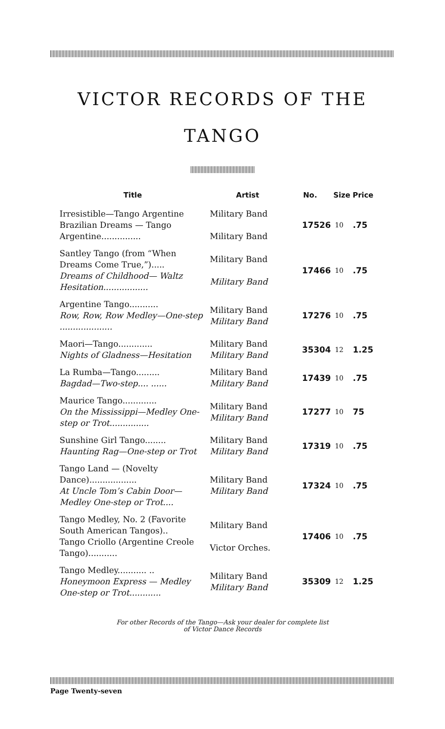VICTOR RECORDS OF THE
TANGO
| Title | Artist | No. | Size | Price |
| --- | --- | --- | --- | --- |
| Irresistible—Tango Argentine Brazilian Dreams — Tango Argentine............... | Military Band Military Band | 17526 | 10 | .75 |
| Santley Tango (from “When Dreams Come True,”)..... Dreams of Childhood— Waltz Hesitation................. | Military Band Military Band | 17466 | 10 | .75 |
| Argentine Tango........... Row, Row, Row Medley—One-step .................... | Military Band Military Band | 17276 | 10 | .75 |
| Maori—Tango............. Nights of Gladness—Hesitation | Military Band Military Band | 35304 | 12 | 1.25 |
| La Rumba—Tango......... Bagdad—Two-step.... ...... | Military Band Military Band | 17439 | 10 | .75 |
| Maurice Tango............. On the Mississippi—Medley One-step or Trot............... | Military Band Military Band | 17277 | 10 | 75 |
| Sunshine Girl Tango........ Haunting Rag—One-step or Trot | Military Band Military Band | 17319 | 10 | .75 |
| Tango Land — (Novelty Dance).................. At Uncle Tom’s Cabin Door—Medley One-step or Trot.... | Military Band Military Band | 17324 | 10 | .75 |
| Tango Medley, No. 2 (Favorite South American Tangos).. Tango Criollo (Argentine Creole Tango)........... | Military Band Victor Orches. | 17406 | 10 | .75 |
| Tango Medley........... .. Honeymoon Express — Medley One-step or Trot............ | Military Band Military Band | 35309 | 12 | 1.25 |
For other Records of the Tango—Ask your dealer for complete list
of Victor Dance Records
Page Twenty-seven